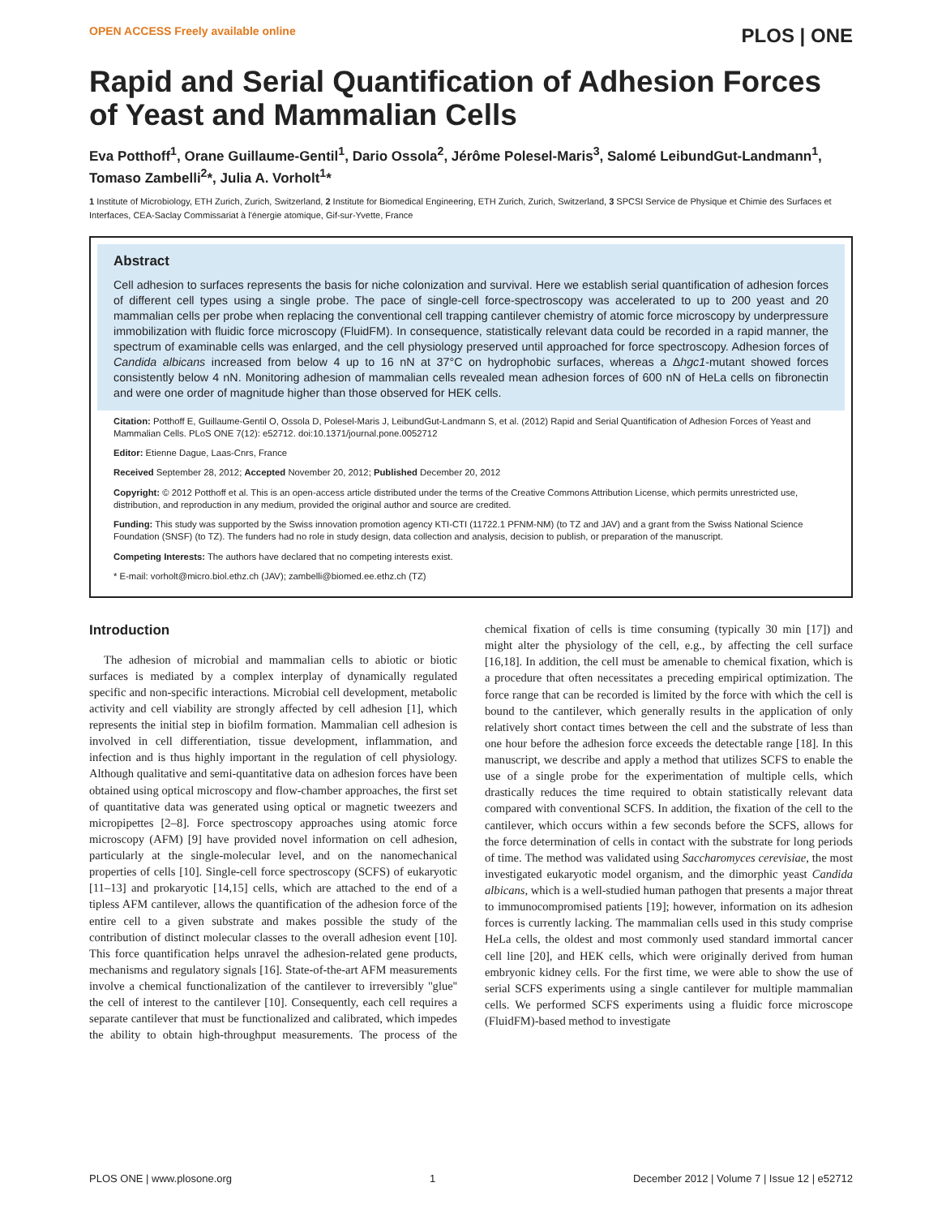OPEN ACCESS Freely available online PLOS | ONE
Rapid and Serial Quantification of Adhesion Forces of Yeast and Mammalian Cells
Eva Potthoff<sup>1</sup>, Orane Guillaume-Gentil<sup>1</sup>, Dario Ossola<sup>2</sup>, Jérôme Polesel-Maris<sup>3</sup>, Salomé LeibundGut-Landmann<sup>1</sup>, Tomaso Zambelli<sup>2</sup>*, Julia A. Vorholt<sup>1</sup>*
1 Institute of Microbiology, ETH Zurich, Zurich, Switzerland, 2 Institute for Biomedical Engineering, ETH Zurich, Zurich, Switzerland, 3 SPCSI Service de Physique et Chimie des Surfaces et Interfaces, CEA-Saclay Commissariat à l'énergie atomique, Gif-sur-Yvette, France
Abstract
Cell adhesion to surfaces represents the basis for niche colonization and survival. Here we establish serial quantification of adhesion forces of different cell types using a single probe. The pace of single-cell force-spectroscopy was accelerated to up to 200 yeast and 20 mammalian cells per probe when replacing the conventional cell trapping cantilever chemistry of atomic force microscopy by underpressure immobilization with fluidic force microscopy (FluidFM). In consequence, statistically relevant data could be recorded in a rapid manner, the spectrum of examinable cells was enlarged, and the cell physiology preserved until approached for force spectroscopy. Adhesion forces of Candida albicans increased from below 4 up to 16 nN at 37°C on hydrophobic surfaces, whereas a Δhgc1-mutant showed forces consistently below 4 nN. Monitoring adhesion of mammalian cells revealed mean adhesion forces of 600 nN of HeLa cells on fibronectin and were one order of magnitude higher than those observed for HEK cells.
Citation: Potthoff E, Guillaume-Gentil O, Ossola D, Polesel-Maris J, LeibundGut-Landmann S, et al. (2012) Rapid and Serial Quantification of Adhesion Forces of Yeast and Mammalian Cells. PLoS ONE 7(12): e52712. doi:10.1371/journal.pone.0052712
Editor: Etienne Dague, Laas-Cnrs, France
Received September 28, 2012; Accepted November 20, 2012; Published December 20, 2012
Copyright: © 2012 Potthoff et al. This is an open-access article distributed under the terms of the Creative Commons Attribution License, which permits unrestricted use, distribution, and reproduction in any medium, provided the original author and source are credited.
Funding: This study was supported by the Swiss innovation promotion agency KTI-CTI (11722.1 PFNM-NM) (to TZ and JAV) and a grant from the Swiss National Science Foundation (SNSF) (to TZ). The funders had no role in study design, data collection and analysis, decision to publish, or preparation of the manuscript.
Competing Interests: The authors have declared that no competing interests exist.
* E-mail: vorholt@micro.biol.ethz.ch (JAV); zambelli@biomed.ee.ethz.ch (TZ)
Introduction
The adhesion of microbial and mammalian cells to abiotic or biotic surfaces is mediated by a complex interplay of dynamically regulated specific and non-specific interactions. Microbial cell development, metabolic activity and cell viability are strongly affected by cell adhesion [1], which represents the initial step in biofilm formation. Mammalian cell adhesion is involved in cell differentiation, tissue development, inflammation, and infection and is thus highly important in the regulation of cell physiology. Although qualitative and semi-quantitative data on adhesion forces have been obtained using optical microscopy and flow-chamber approaches, the first set of quantitative data was generated using optical or magnetic tweezers and micropipettes [2–8]. Force spectroscopy approaches using atomic force microscopy (AFM) [9] have provided novel information on cell adhesion, particularly at the single-molecular level, and on the nanomechanical properties of cells [10]. Single-cell force spectroscopy (SCFS) of eukaryotic [11–13] and prokaryotic [14,15] cells, which are attached to the end of a tipless AFM cantilever, allows the quantification of the adhesion force of the entire cell to a given substrate and makes possible the study of the contribution of distinct molecular classes to the overall adhesion event [10]. This force quantification helps unravel the adhesion-related gene products, mechanisms and regulatory signals [16]. State-of-the-art AFM measurements involve a chemical functionalization of the cantilever to irreversibly ''glue'' the cell of interest to the cantilever [10]. Consequently, each cell requires a separate cantilever that must be functionalized and calibrated, which impedes the ability to obtain high-throughput measurements. The process of the chemical fixation of cells is time consuming (typically 30 min [17]) and might alter the physiology of the cell, e.g., by affecting the cell surface [16,18]. In addition, the cell must be amenable to chemical fixation, which is a procedure that often necessitates a preceding empirical optimization. The force range that can be recorded is limited by the force with which the cell is bound to the cantilever, which generally results in the application of only relatively short contact times between the cell and the substrate of less than one hour before the adhesion force exceeds the detectable range [18]. In this manuscript, we describe and apply a method that utilizes SCFS to enable the use of a single probe for the experimentation of multiple cells, which drastically reduces the time required to obtain statistically relevant data compared with conventional SCFS. In addition, the fixation of the cell to the cantilever, which occurs within a few seconds before the SCFS, allows for the force determination of cells in contact with the substrate for long periods of time. The method was validated using Saccharomyces cerevisiae, the most investigated eukaryotic model organism, and the dimorphic yeast Candida albicans, which is a well-studied human pathogen that presents a major threat to immunocompromised patients [19]; however, information on its adhesion forces is currently lacking. The mammalian cells used in this study comprise HeLa cells, the oldest and most commonly used standard immortal cancer cell line [20], and HEK cells, which were originally derived from human embryonic kidney cells. For the first time, we were able to show the use of serial SCFS experiments using a single cantilever for multiple mammalian cells. We performed SCFS experiments using a fluidic force microscope (FluidFM)-based method to investigate
PLOS ONE | www.plosone.org 1 December 2012 | Volume 7 | Issue 12 | e52712